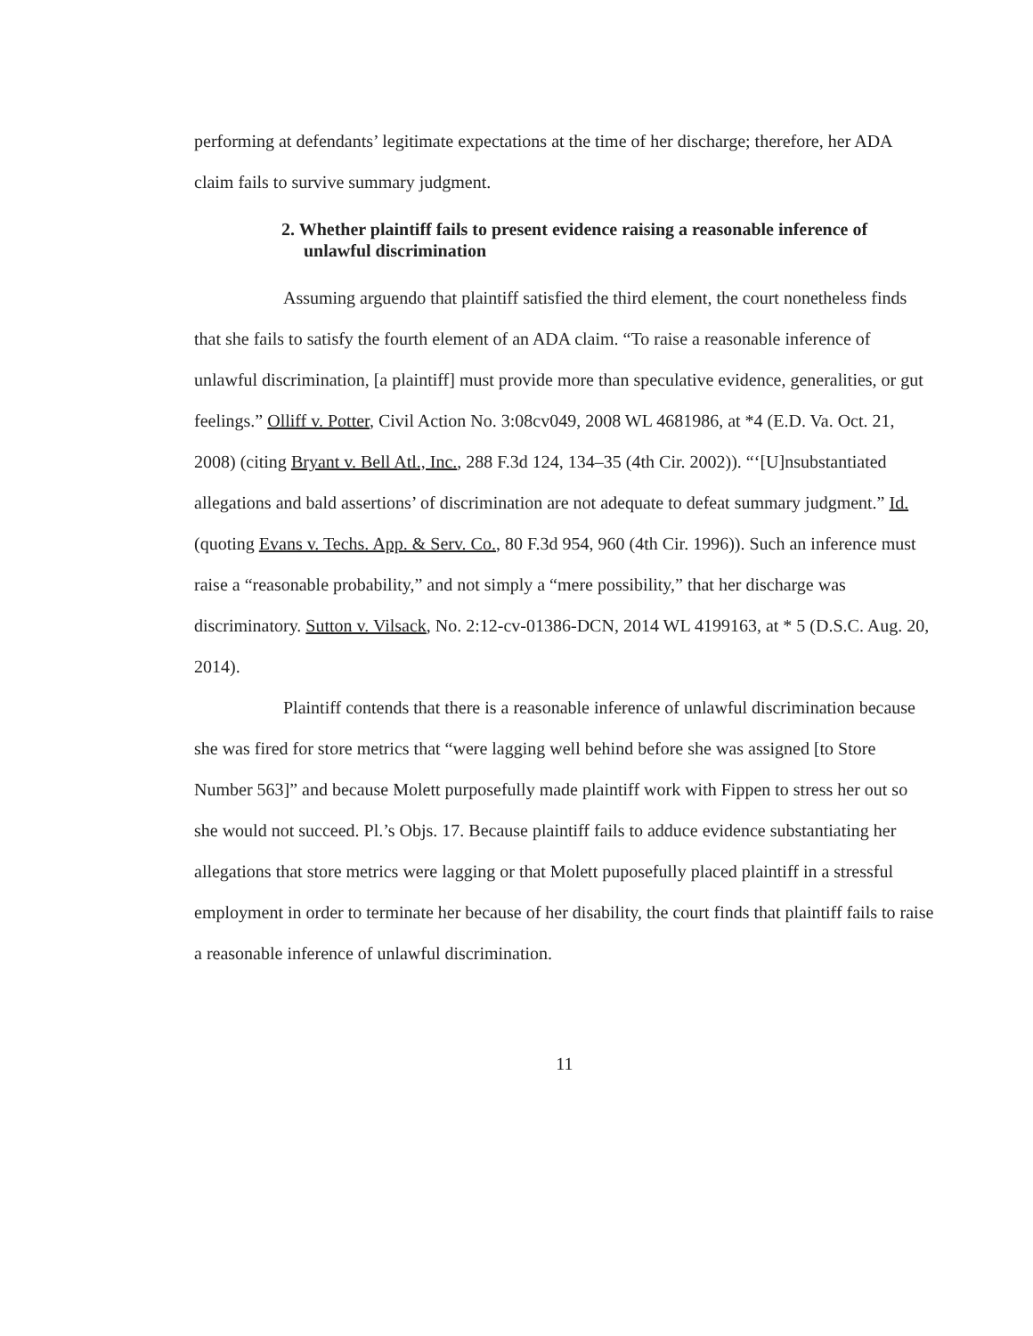performing at defendants’ legitimate expectations at the time of her discharge; therefore, her ADA claim fails to survive summary judgment.
2. Whether plaintiff fails to present evidence raising a reasonable inference of unlawful discrimination
Assuming arguendo that plaintiff satisfied the third element, the court nonetheless finds that she fails to satisfy the fourth element of an ADA claim. “To raise a reasonable inference of unlawful discrimination, [a plaintiff] must provide more than speculative evidence, generalities, or gut feelings.” Olliff v. Potter, Civil Action No. 3:08cv049, 2008 WL 4681986, at *4 (E.D. Va. Oct. 21, 2008) (citing Bryant v. Bell Atl., Inc., 288 F.3d 124, 134–35 (4th Cir. 2002)). “‘[U]nsubstantiated allegations and bald assertions’ of discrimination are not adequate to defeat summary judgment.” Id. (quoting Evans v. Techs. App. & Serv. Co., 80 F.3d 954, 960 (4th Cir. 1996)). Such an inference must raise a “reasonable probability,” and not simply a “mere possibility,” that her discharge was discriminatory. Sutton v. Vilsack, No. 2:12-cv-01386-DCN, 2014 WL 4199163, at * 5 (D.S.C. Aug. 20, 2014).
Plaintiff contends that there is a reasonable inference of unlawful discrimination because she was fired for store metrics that “were lagging well behind before she was assigned [to Store Number 563]” and because Molett purposefully made plaintiff work with Fippen to stress her out so she would not succeed. Pl.’s Objs. 17. Because plaintiff fails to adduce evidence substantiating her allegations that store metrics were lagging or that Molett puposefully placed plaintiff in a stressful employment in order to terminate her because of her disability, the court finds that plaintiff fails to raise a reasonable inference of unlawful discrimination.
11